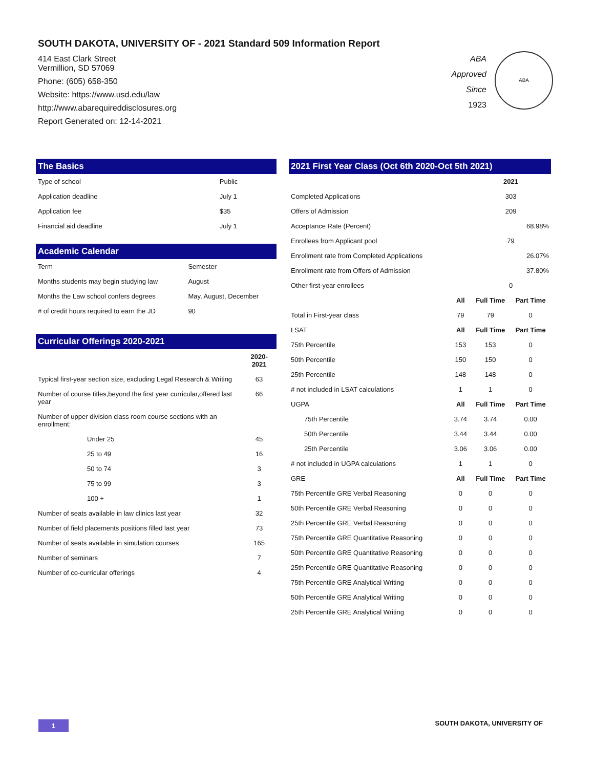SOUTH DAKOTA, UNIVERSITY OF - 2021 Standard 509 Information Report
414 East Clark Street
Vermillion, SD 57069
Phone: (605) 658-350
Website: https://www.usd.edu/law
http://www.abarequireddisclosures.org
Report Generated on: 12-14-2021
ABA
Approved
Since
1923
ABA
The Basics
| Type of school | Public |
| Application deadline | July 1 |
| Application fee | $35 |
| Financial aid deadline | July 1 |
Academic Calendar
| Term | Semester |
| Months students may begin studying law | August |
| Months the Law school confers degrees | May, August, December |
| # of credit hours required to earn the JD | 90 |
Curricular Offerings 2020-2021
| | 2020-2021 |
| Typical first-year section size, excluding Legal Research & Writing | 63 |
| Number of course titles,beyond the first year curricular,offered last year | 66 |
| Number of upper division class room course sections with an enrollment: | |
| Under 25 | 45 |
| 25 to 49 | 16 |
| 50 to 74 | 3 |
| 75 to 99 | 3 |
| 100 + | 1 |
| Number of seats available in law clinics last year | 32 |
| Number of field placements positions filled last year | 73 |
| Number of seats available in simulation courses | 165 |
| Number of seminars | 7 |
| Number of co-curricular offerings | 4 |
2021 First Year Class (Oct 6th 2020-Oct 5th 2021)
| | | 2021 | |
| Completed Applications | | 303 | |
| Offers of Admission | | 209 | |
| Acceptance Rate (Percent) | | 68.98% | |
| Enrollees from Applicant pool | | 79 | |
| Enrollment rate from Completed Applications | | 26.07% | |
| Enrollment rate from Offers of Admission | | 37.80% | |
| Other first-year enrollees | | 0 | |
| | All | Full Time | Part Time |
| Total in First-year class | 79 | 79 | 0 |
| LSAT | All | Full Time | Part Time |
| 75th Percentile | 153 | 153 | 0 |
| 50th Percentile | 150 | 150 | 0 |
| 25th Percentile | 148 | 148 | 0 |
| # not included in LSAT calculations | 1 | 1 | 0 |
| UGPA | All | Full Time | Part Time |
| 75th Percentile | 3.74 | 3.74 | 0.00 |
| 50th Percentile | 3.44 | 3.44 | 0.00 |
| 25th Percentile | 3.06 | 3.06 | 0.00 |
| # not included in UGPA calculations | 1 | 1 | 0 |
| GRE | All | Full Time | Part Time |
| 75th Percentile GRE Verbal Reasoning | 0 | 0 | 0 |
| 50th Percentile GRE Verbal Reasoning | 0 | 0 | 0 |
| 25th Percentile GRE Verbal Reasoning | 0 | 0 | 0 |
| 75th Percentile GRE Quantitative Reasoning | 0 | 0 | 0 |
| 50th Percentile GRE Quantitative Reasoning | 0 | 0 | 0 |
| 25th Percentile GRE Quantitative Reasoning | 0 | 0 | 0 |
| 75th Percentile GRE Analytical Writing | 0 | 0 | 0 |
| 50th Percentile GRE Analytical Writing | 0 | 0 | 0 |
| 25th Percentile GRE Analytical Writing | 0 | 0 | 0 |
1 SOUTH DAKOTA, UNIVERSITY OF